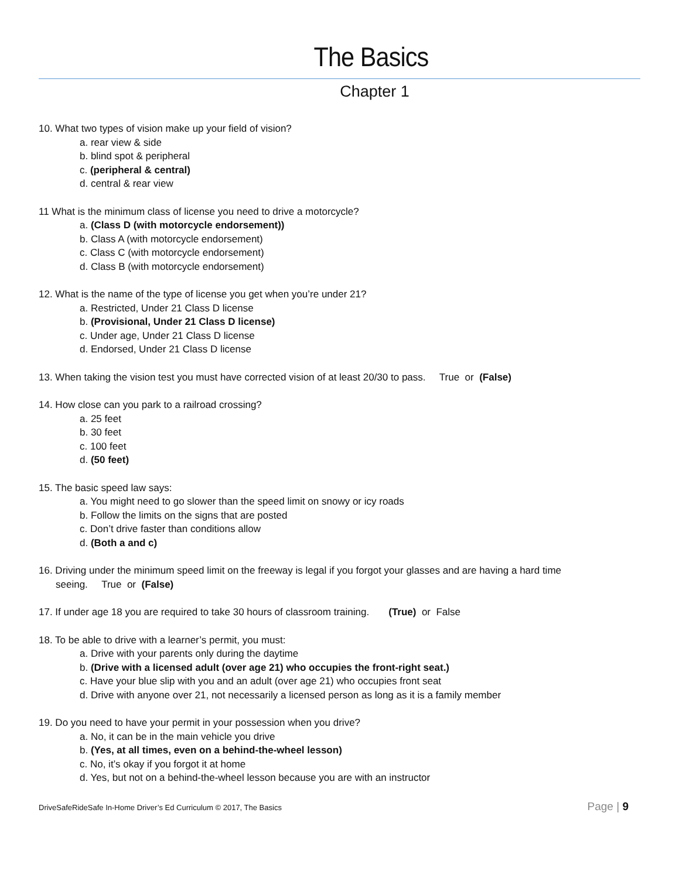The Basics
Chapter 1
10. What two types of vision make up your field of vision?
a. rear view & side
b. blind spot & peripheral
c. (peripheral & central)
d. central & rear view
11 What is the minimum class of license you need to drive a motorcycle?
a. (Class D (with motorcycle endorsement))
b. Class A (with motorcycle endorsement)
c. Class C (with motorcycle endorsement)
d. Class B (with motorcycle endorsement)
12. What is the name of the type of license you get when you’re under 21?
a. Restricted, Under 21 Class D license
b. (Provisional, Under 21 Class D license)
c. Under age, Under 21 Class D license
d. Endorsed, Under 21 Class D license
13. When taking the vision test you must have corrected vision of at least 20/30 to pass. True or (False)
14. How close can you park to a railroad crossing?
a. 25 feet
b. 30 feet
c. 100 feet
d. (50 feet)
15. The basic speed law says:
a. You might need to go slower than the speed limit on snowy or icy roads
b. Follow the limits on the signs that are posted
c. Don’t drive faster than conditions allow
d. (Both a and c)
16. Driving under the minimum speed limit on the freeway is legal if you forgot your glasses and are having a hard time
seeing. True or (False)
17. If under age 18 you are required to take 30 hours of classroom training. (True) or False
18. To be able to drive with a learner’s permit, you must:
a. Drive with your parents only during the daytime
b. (Drive with a licensed adult (over age 21) who occupies the front-right seat.)
c. Have your blue slip with you and an adult (over age 21) who occupies front seat
d. Drive with anyone over 21, not necessarily a licensed person as long as it is a family member
19. Do you need to have your permit in your possession when you drive?
a. No, it can be in the main vehicle you drive
b. (Yes, at all times, even on a behind-the-wheel lesson)
c. No, it’s okay if you forgot it at home
d. Yes, but not on a behind-the-wheel lesson because you are with an instructor
DriveSafeRideSafe In-Home Driver’s Ed Curriculum © 2017, The Basics Page | 9